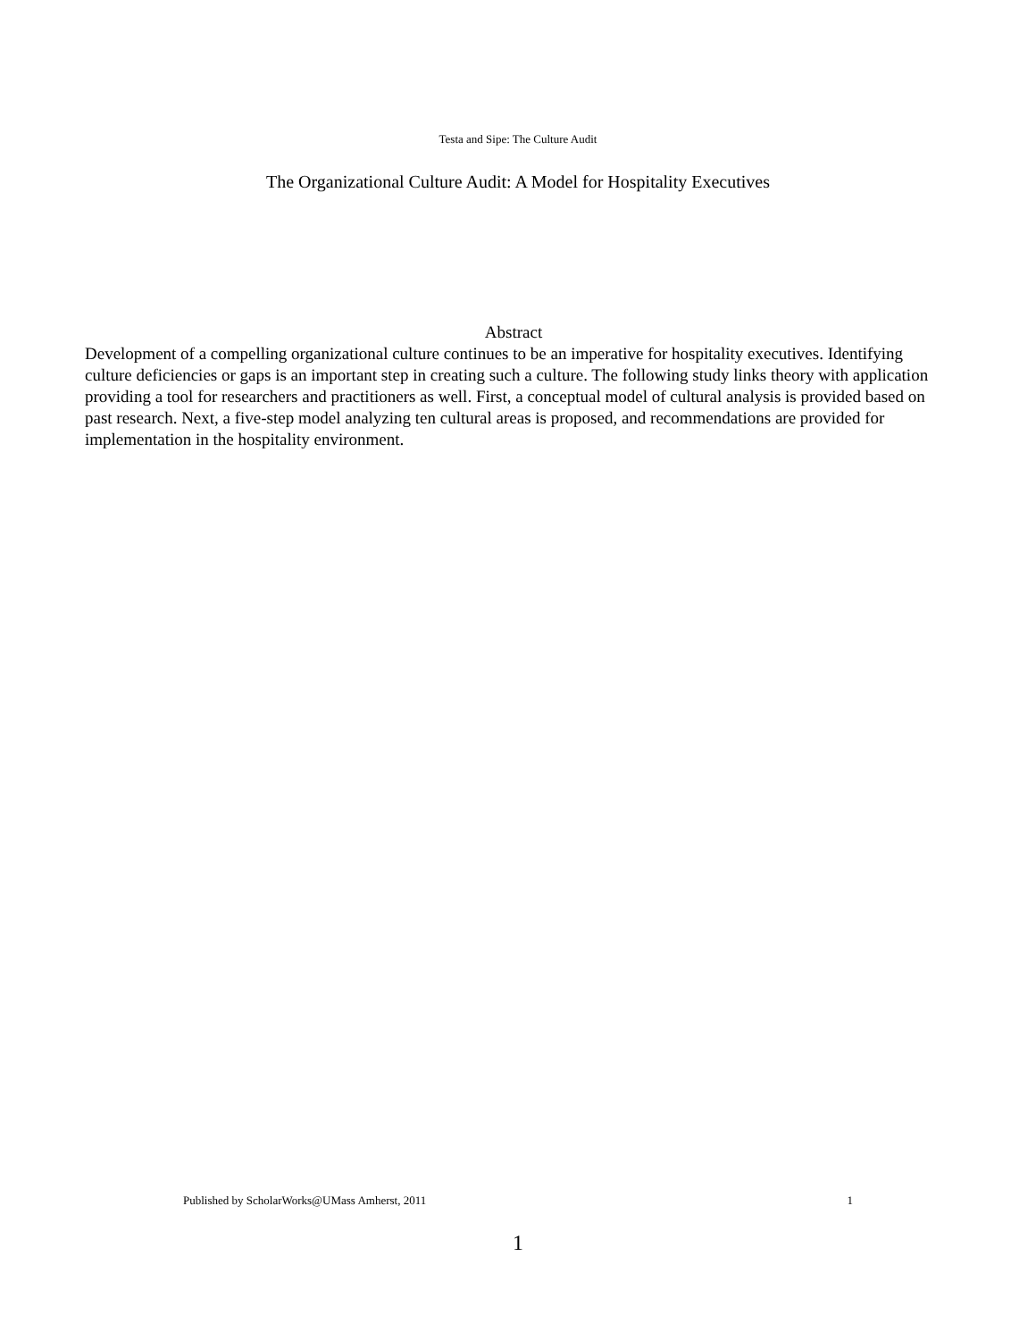Testa and Sipe: The Culture Audit
The Organizational Culture Audit: A Model for Hospitality Executives
Abstract
Development of a compelling organizational culture continues to be an imperative for hospitality executives. Identifying culture deficiencies or gaps is an important step in creating such a culture. The following study links theory with application providing a tool for researchers and practitioners as well. First, a conceptual model of cultural analysis is provided based on past research. Next, a five-step model analyzing ten cultural areas is proposed, and recommendations are provided for implementation in the hospitality environment.
Published by ScholarWorks@UMass Amherst, 2011 1
1